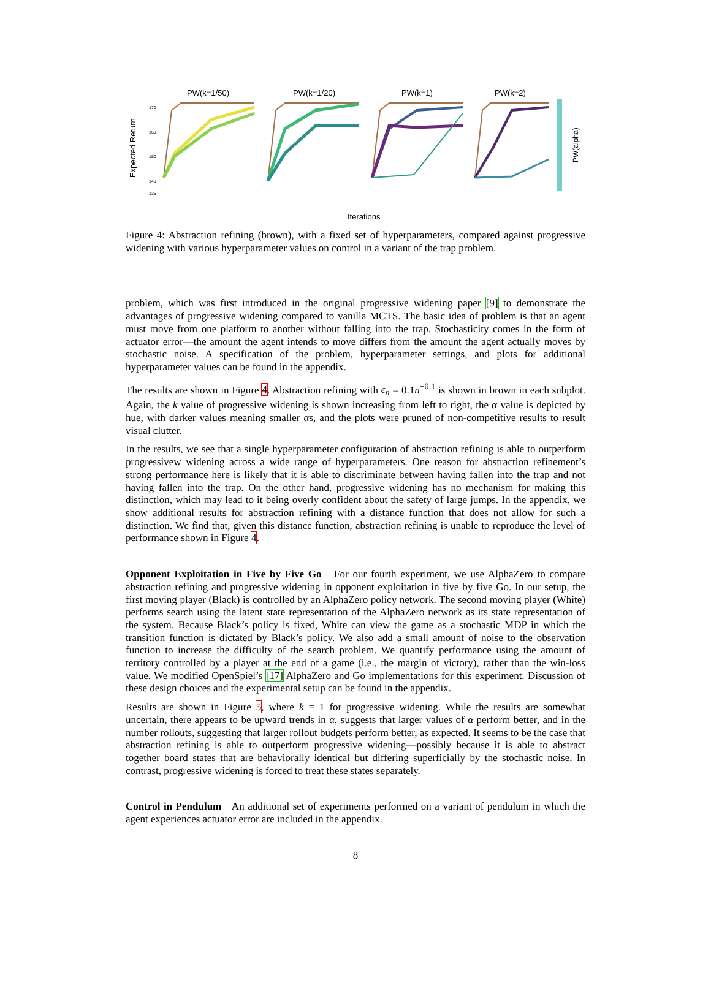PW(k=1/50)
PW(k=1/20)
PW(k=1)
PW(k=2)
Expected Return
170
160
150
140
135
PW(alpha)
Iterations
Figure 4: Abstraction refining (brown), with a fixed set of hyperparameters, compared against progressive widening with various hyperparameter values on control in a variant of the trap problem.
problem, which was first introduced in the original progressive widening paper [9] to demonstrate the advantages of progressive widening compared to vanilla MCTS. The basic idea of problem is that an agent must move from one platform to another without falling into the trap. Stochasticity comes in the form of actuator error—the amount the agent intends to move differs from the amount the agent actually moves by stochastic noise. A specification of the problem, hyperparameter settings, and plots for additional hyperparameter values can be found in the appendix.
The results are shown in Figure 4. Abstraction refining with ϵ<sub>n</sub> = 0.1n<sup>−0.1</sup> is shown in brown in each subplot. Again, the k value of progressive widening is shown increasing from left to right, the α value is depicted by hue, with darker values meaning smaller αs, and the plots were pruned of non-competitive results to result visual clutter.
In the results, we see that a single hyperparameter configuration of abstraction refining is able to outperform progressivew widening across a wide range of hyperparameters. One reason for abstraction refinement’s strong performance here is likely that it is able to discriminate between having fallen into the trap and not having fallen into the trap. On the other hand, progressive widening has no mechanism for making this distinction, which may lead to it being overly confident about the safety of large jumps. In the appendix, we show additional results for abstraction refining with a distance function that does not allow for such a distinction. We find that, given this distance function, abstraction refining is unable to reproduce the level of performance shown in Figure 4.
Opponent Exploitation in Five by Five Go For our fourth experiment, we use AlphaZero to compare abstraction refining and progressive widening in opponent exploitation in five by five Go. In our setup, the first moving player (Black) is controlled by an AlphaZero policy network. The second moving player (White) performs search using the latent state representation of the AlphaZero network as its state representation of the system. Because Black’s policy is fixed, White can view the game as a stochastic MDP in which the transition function is dictated by Black’s policy. We also add a small amount of noise to the observation function to increase the difficulty of the search problem. We quantify performance using the amount of territory controlled by a player at the end of a game (i.e., the margin of victory), rather than the win-loss value. We modified OpenSpiel’s [17] AlphaZero and Go implementations for this experiment. Discussion of these design choices and the experimental setup can be found in the appendix.
Results are shown in Figure 5, where k = 1 for progressive widening. While the results are somewhat uncertain, there appears to be upward trends in α, suggests that larger values of α perform better, and in the number rollouts, suggesting that larger rollout budgets perform better, as expected. It seems to be the case that abstraction refining is able to outperform progressive widening—possibly because it is able to abstract together board states that are behaviorally identical but differing superficially by the stochastic noise. In contrast, progressive widening is forced to treat these states separately.
Control in Pendulum An additional set of experiments performed on a variant of pendulum in which the agent experiences actuator error are included in the appendix.
8